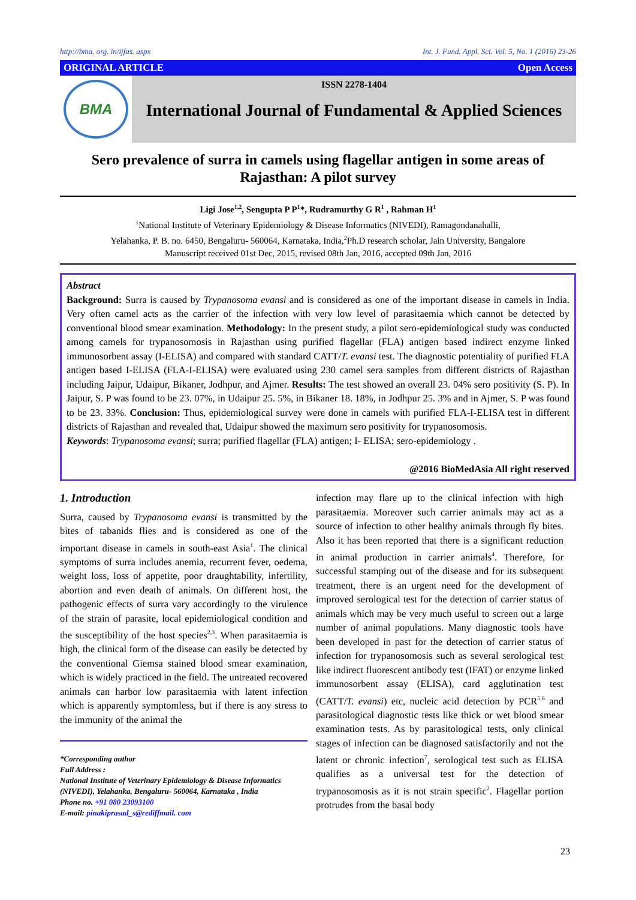http://bma. org. in/ijfas. aspx Int. J. Fund. Appl. Sci. Vol. 5, No. 1 (2016) 23-26
ORIGINAL ARTICLE Open Access
BMA
ISSN 2278-1404
International Journal of Fundamental & Applied Sciences
Sero prevalence of surra in camels using flagellar antigen in some areas of Rajasthan: A pilot survey
Ligi Jose<sup>1,2</sup>, Sengupta P P<sup>1</sup>*, Rudramurthy G R<sup>1</sup> , Rahman H<sup>1</sup>
<sup>1</sup> National Institute of Veterinary Epidemiology & Disease Informatics (NIVEDI), Ramagondanahalli,
Yelahanka, P. B. no. 6450, Bengaluru- 560064, Karnataka, India,<sup>2</sup>Ph.D research scholar, Jain University, Bangalore
Manuscript received 01st Dec, 2015, revised 08th Jan, 2016, accepted 09th Jan, 2016
Abstract
Background: Surra is caused by Trypanosoma evansi and is considered as one of the important disease in camels in India. Very often camel acts as the carrier of the infection with very low level of parasitaemia which cannot be detected by conventional blood smear examination. Methodology: In the present study, a pilot sero-epidemiological study was conducted among camels for trypanosomosis in Rajasthan using purified flagellar (FLA) antigen based indirect enzyme linked immunosorbent assay (I-ELISA) and compared with standard CATT/T. evansi test. The diagnostic potentiality of purified FLA antigen based I-ELISA (FLA-I-ELISA) were evaluated using 230 camel sera samples from different districts of Rajasthan including Jaipur, Udaipur, Bikaner, Jodhpur, and Ajmer. Results: The test showed an overall 23. 04% sero positivity (S. P). In Jaipur, S. P was found to be 23. 07%, in Udaipur 25. 5%, in Bikaner 18. 18%, in Jodhpur 25. 3% and in Ajmer, S. P was found to be 23. 33%. Conclusion: Thus, epidemiological survey were done in camels with purified FLA-I-ELISA test in different districts of Rajasthan and revealed that, Udaipur showed the maximum sero positivity for trypanosomosis.
Keywords: Trypanosoma evansi; surra; purified flagellar (FLA) antigen; I- ELISA; sero-epidemiology .
@2016 BioMedAsia All right reserved
1. Introduction
Surra, caused by Trypanosoma evansi is transmitted by the bites of tabanids flies and is considered as one of the important disease in camels in south-east Asia<sup>1</sup>. The clinical symptoms of surra includes anemia, recurrent fever, oedema, weight loss, loss of appetite, poor draughtability, infertility, abortion and even death of animals. On different host, the pathogenic effects of surra vary accordingly to the virulence of the strain of parasite, local epidemiological condition and the susceptibility of the host species<sup>2,3</sup>. When parasitaemia is high, the clinical form of the disease can easily be detected by the conventional Giemsa stained blood smear examination, which is widely practiced in the field. The untreated recovered animals can harbor low parasitaemia with latent infection which is apparently symptomless, but if there is any stress to the immunity of the animal the
*Corresponding author
Full Address :
National Institute of Veterinary Epidemiology & Disease Informatics (NIVEDI), Yelahanka, Bengaluru- 560064, Karnataka , India
Phone no. +91 080 23093100
E-mail: pinakiprasad_s@rediffmail. com
infection may flare up to the clinical infection with high parasitaemia. Moreover such carrier animals may act as a source of infection to other healthy animals through fly bites. Also it has been reported that there is a significant reduction in animal production in carrier animals<sup>4</sup>. Therefore, for successful stamping out of the disease and for its subsequent treatment, there is an urgent need for the development of improved serological test for the detection of carrier status of animals which may be very much useful to screen out a large number of animal populations. Many diagnostic tools have been developed in past for the detection of carrier status of infection for trypanosomosis such as several serological test like indirect fluorescent antibody test (IFAT) or enzyme linked immunosorbent assay (ELISA), card agglutination test (CATT/T. evansi) etc, nucleic acid detection by PCR<sup>5,6</sup> and parasitological diagnostic tests like thick or wet blood smear examination tests. As by parasitological tests, only clinical stages of infection can be diagnosed satisfactorily and not the latent or chronic infection<sup>7</sup>, serological test such as ELISA qualifies as a universal test for the detection of trypanosomosis as it is not strain specific<sup>2</sup>. Flagellar portion protrudes from the basal body
23